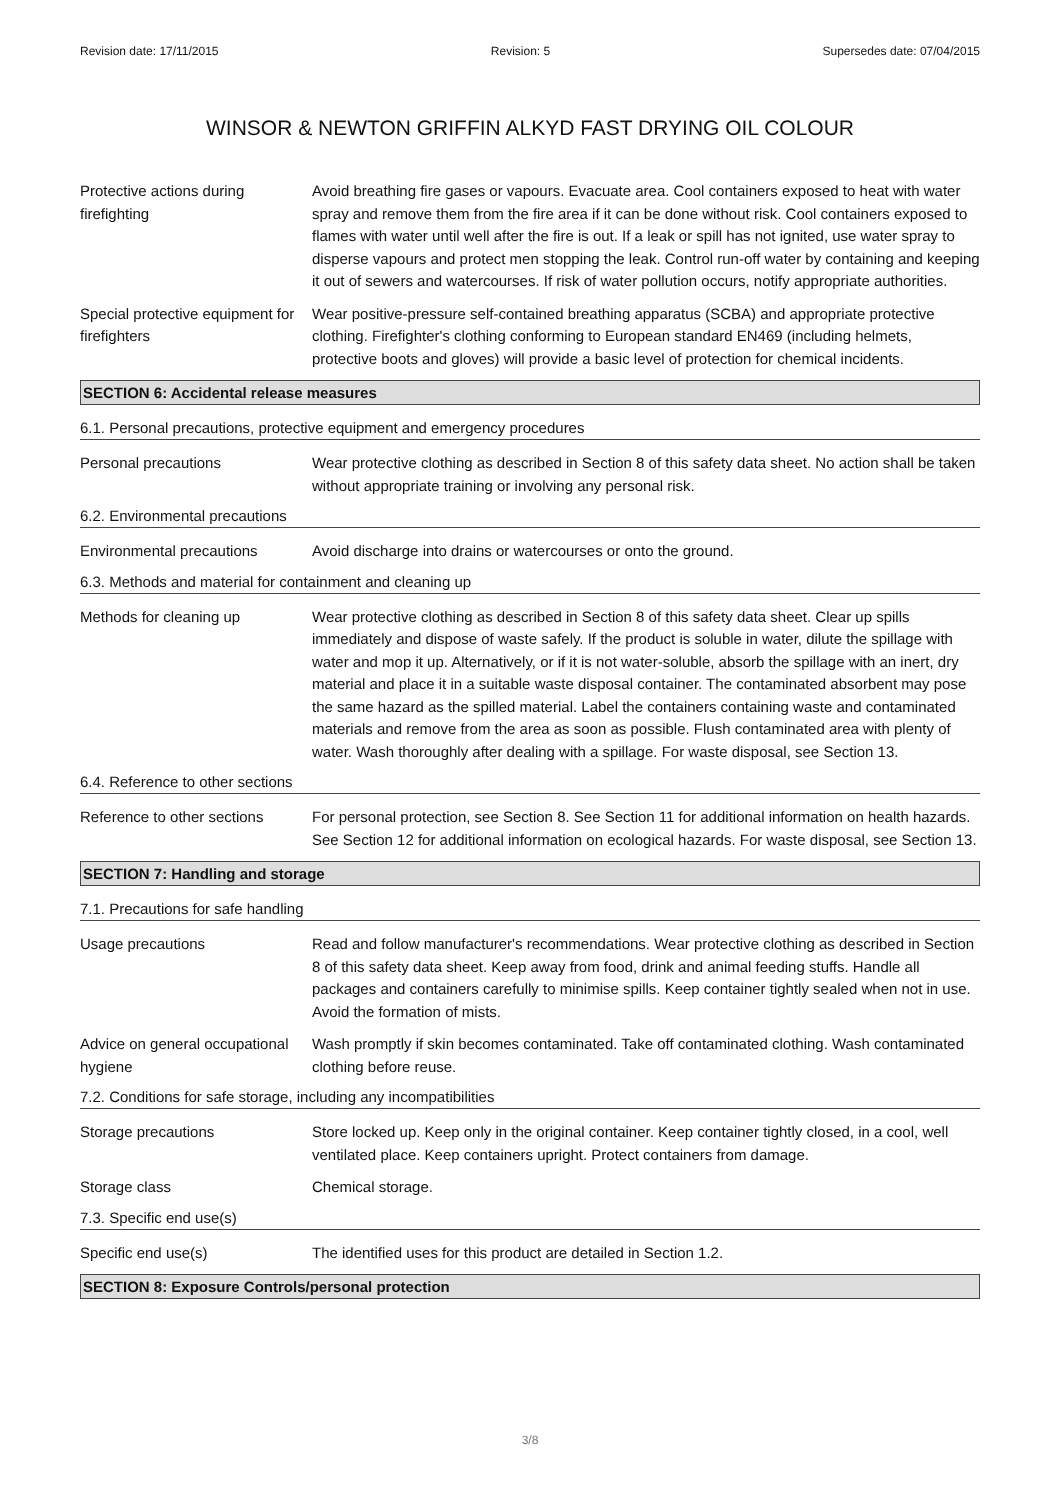Revision date: 17/11/2015 Revision: 5 Supersedes date: 07/04/2015
WINSOR & NEWTON GRIFFIN ALKYD FAST DRYING OIL COLOUR
Protective actions during firefighting
Avoid breathing fire gases or vapours. Evacuate area. Cool containers exposed to heat with water spray and remove them from the fire area if it can be done without risk. Cool containers exposed to flames with water until well after the fire is out. If a leak or spill has not ignited, use water spray to disperse vapours and protect men stopping the leak. Control run-off water by containing and keeping it out of sewers and watercourses. If risk of water pollution occurs, notify appropriate authorities.
Special protective equipment for firefighters
Wear positive-pressure self-contained breathing apparatus (SCBA) and appropriate protective clothing. Firefighter's clothing conforming to European standard EN469 (including helmets, protective boots and gloves) will provide a basic level of protection for chemical incidents.
SECTION 6: Accidental release measures
6.1. Personal precautions, protective equipment and emergency procedures
Personal precautions Wear protective clothing as described in Section 8 of this safety data sheet. No action shall be taken without appropriate training or involving any personal risk.
6.2. Environmental precautions
Environmental precautions Avoid discharge into drains or watercourses or onto the ground.
6.3. Methods and material for containment and cleaning up
Methods for cleaning up Wear protective clothing as described in Section 8 of this safety data sheet. Clear up spills immediately and dispose of waste safely. If the product is soluble in water, dilute the spillage with water and mop it up. Alternatively, or if it is not water-soluble, absorb the spillage with an inert, dry material and place it in a suitable waste disposal container. The contaminated absorbent may pose the same hazard as the spilled material. Label the containers containing waste and contaminated materials and remove from the area as soon as possible. Flush contaminated area with plenty of water. Wash thoroughly after dealing with a spillage. For waste disposal, see Section 13.
6.4. Reference to other sections
Reference to other sections
For personal protection, see Section 8. See Section 11 for additional information on health hazards. See Section 12 for additional information on ecological hazards. For waste disposal, see Section 13.
SECTION 7: Handling and storage
7.1. Precautions for safe handling
Usage precautions Read and follow manufacturer's recommendations. Wear protective clothing as described in Section 8 of this safety data sheet. Keep away from food, drink and animal feeding stuffs. Handle all packages and containers carefully to minimise spills. Keep container tightly sealed when not in use. Avoid the formation of mists.
Advice on general occupational hygiene
Wash promptly if skin becomes contaminated. Take off contaminated clothing. Wash contaminated clothing before reuse.
7.2. Conditions for safe storage, including any incompatibilities
Storage precautions Store locked up. Keep only in the original container. Keep container tightly closed, in a cool, well ventilated place. Keep containers upright. Protect containers from damage.
Storage class Chemical storage.
7.3. Specific end use(s)
Specific end use(s) The identified uses for this product are detailed in Section 1.2.
SECTION 8: Exposure Controls/personal protection
3/8